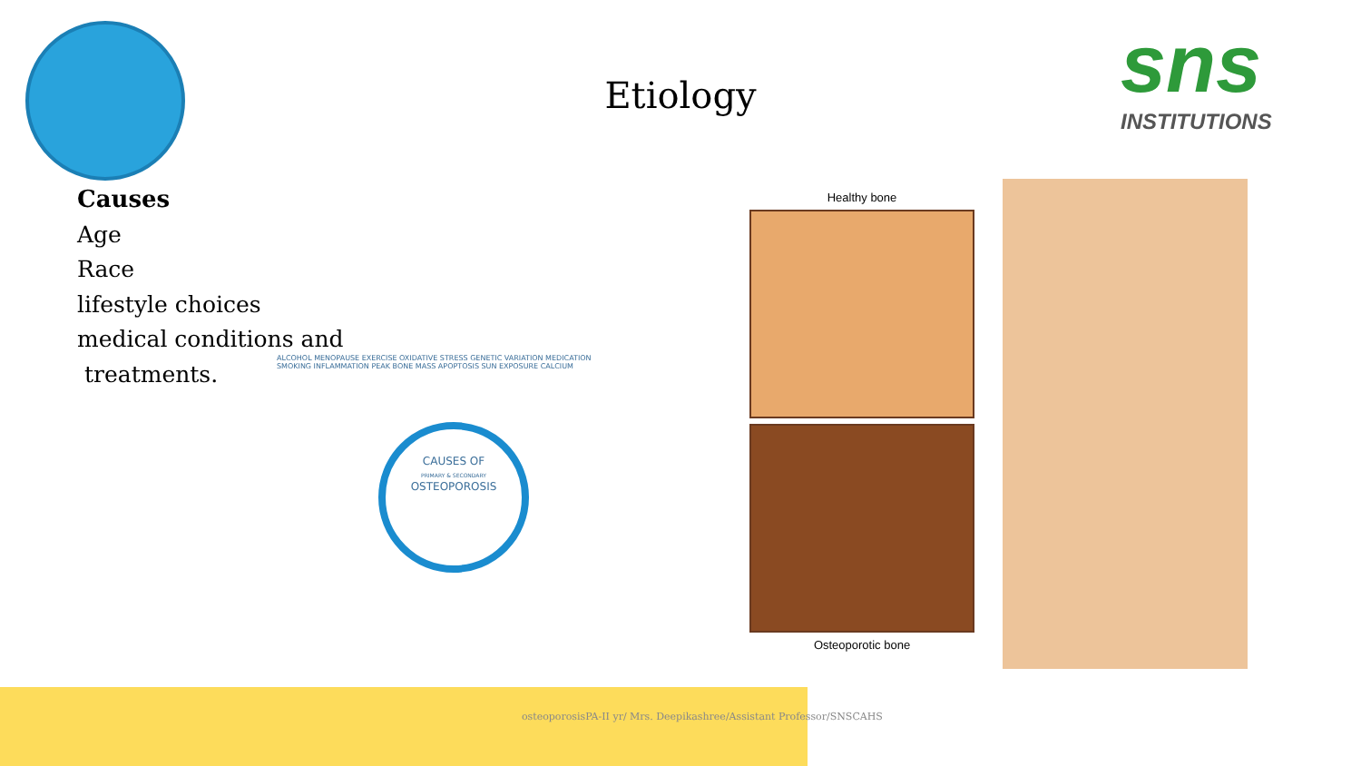sns
INSTITUTIONS
Etiology
Causes
Age
Race
lifestyle choices
medical conditions and
treatments.
CAUSES OF
PRIMARY & SECONDARY
OSTEOPOROSIS
ALCOHOL MENOPAUSE EXERCISE OXIDATIVE STRESS GENETIC VARIATION MEDICATION SMOKING INFLAMMATION PEAK BONE MASS APOPTOSIS SUN EXPOSURE CALCIUM
Healthy bone
Osteoporotic bone
osteoporosisPA-II yr/ Mrs. Deepikashree/Assistant Professor/SNSCAHS